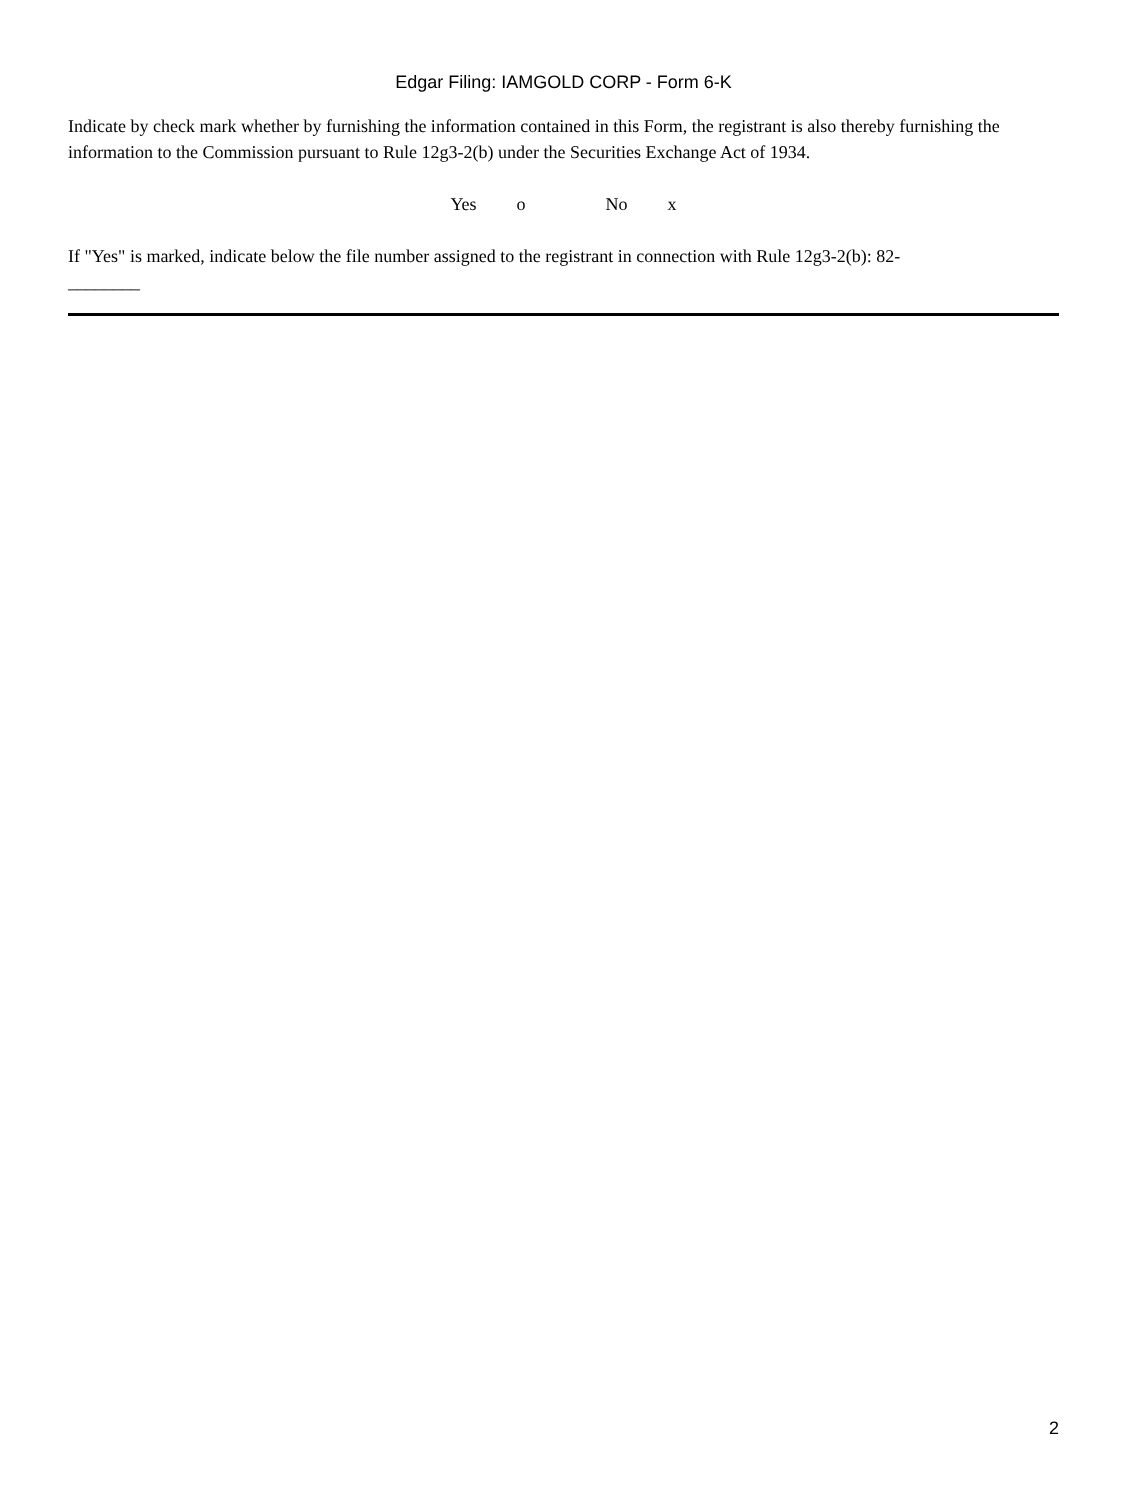Edgar Filing: IAMGOLD CORP - Form 6-K
Indicate by check mark whether by furnishing the information contained in this Form, the registrant is also thereby furnishing the information to the Commission pursuant to Rule 12g3-2(b) under the Securities Exchange Act of 1934.
Yes o No x
If "Yes" is marked, indicate below the file number assigned to the registrant in connection with Rule 12g3-2(b): 82-
________
2